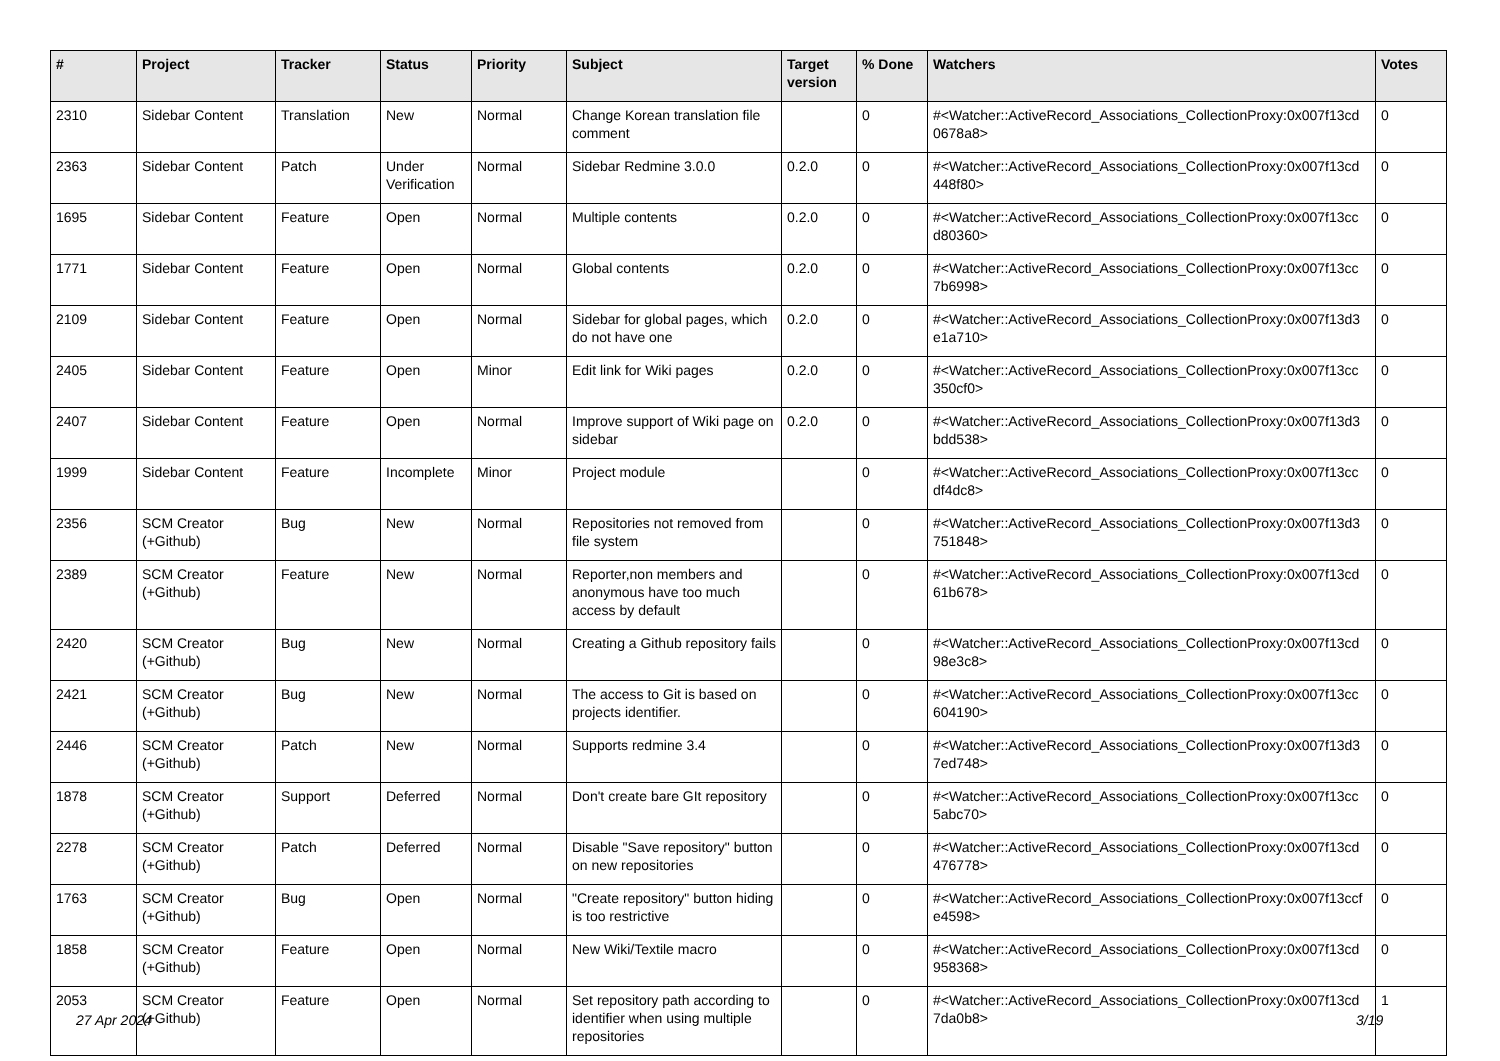| # | Project | Tracker | Status | Priority | Subject | Target version | % Done | Watchers | Votes |
| --- | --- | --- | --- | --- | --- | --- | --- | --- | --- |
| 2310 | Sidebar Content | Translation | New | Normal | Change Korean translation file comment | | 0 | #<Watcher::ActiveRecord_Associations_CollectionProxy:0x007f13cd 0678a8> | 0 |
| 2363 | Sidebar Content | Patch | Under Verification | Normal | Sidebar Redmine 3.0.0 | 0.2.0 | 0 | #<Watcher::ActiveRecord_Associations_CollectionProxy:0x007f13cd 448f80> | 0 |
| 1695 | Sidebar Content | Feature | Open | Normal | Multiple contents | 0.2.0 | 0 | #<Watcher::ActiveRecord_Associations_CollectionProxy:0x007f13cc d80360> | 0 |
| 1771 | Sidebar Content | Feature | Open | Normal | Global contents | 0.2.0 | 0 | #<Watcher::ActiveRecord_Associations_CollectionProxy:0x007f13cc 7b6998> | 0 |
| 2109 | Sidebar Content | Feature | Open | Normal | Sidebar for global pages, which do not have one | 0.2.0 | 0 | #<Watcher::ActiveRecord_Associations_CollectionProxy:0x007f13d3 e1a710> | 0 |
| 2405 | Sidebar Content | Feature | Open | Minor | Edit link for Wiki pages | 0.2.0 | 0 | #<Watcher::ActiveRecord_Associations_CollectionProxy:0x007f13cc 350cf0> | 0 |
| 2407 | Sidebar Content | Feature | Open | Normal | Improve support of Wiki page on sidebar | 0.2.0 | 0 | #<Watcher::ActiveRecord_Associations_CollectionProxy:0x007f13d3 bdd538> | 0 |
| 1999 | Sidebar Content | Feature | Incomplete | Minor | Project module | | 0 | #<Watcher::ActiveRecord_Associations_CollectionProxy:0x007f13cc df4dc8> | 0 |
| 2356 | SCM Creator (+Github) | Bug | New | Normal | Repositories not removed from file system | | 0 | #<Watcher::ActiveRecord_Associations_CollectionProxy:0x007f13d3 751848> | 0 |
| 2389 | SCM Creator (+Github) | Feature | New | Normal | Reporter,non members and anonymous have too much access by default | | 0 | #<Watcher::ActiveRecord_Associations_CollectionProxy:0x007f13cd 61b678> | 0 |
| 2420 | SCM Creator (+Github) | Bug | New | Normal | Creating a Github repository fails | | 0 | #<Watcher::ActiveRecord_Associations_CollectionProxy:0x007f13cd 98e3c8> | 0 |
| 2421 | SCM Creator (+Github) | Bug | New | Normal | The access to Git is based on projects identifier. | | 0 | #<Watcher::ActiveRecord_Associations_CollectionProxy:0x007f13cc 604190> | 0 |
| 2446 | SCM Creator (+Github) | Patch | New | Normal | Supports redmine 3.4 | | 0 | #<Watcher::ActiveRecord_Associations_CollectionProxy:0x007f13d3 7ed748> | 0 |
| 1878 | SCM Creator (+Github) | Support | Deferred | Normal | Don't create bare GIt repository | | 0 | #<Watcher::ActiveRecord_Associations_CollectionProxy:0x007f13cc 5abc70> | 0 |
| 2278 | SCM Creator (+Github) | Patch | Deferred | Normal | Disable "Save repository" button on new repositories | | 0 | #<Watcher::ActiveRecord_Associations_CollectionProxy:0x007f13cd 476778> | 0 |
| 1763 | SCM Creator (+Github) | Bug | Open | Normal | "Create repository" button hiding is too restrictive | | 0 | #<Watcher::ActiveRecord_Associations_CollectionProxy:0x007f13ccf e4598> | 0 |
| 1858 | SCM Creator (+Github) | Feature | Open | Normal | New Wiki/Textile macro | | 0 | #<Watcher::ActiveRecord_Associations_CollectionProxy:0x007f13cd 958368> | 0 |
| 2053 | SCM Creator (+Github) | Feature | Open | Normal | Set repository path according to identifier when using multiple repositories | | 0 | #<Watcher::ActiveRecord_Associations_CollectionProxy:0x007f13cd 7da0b8> | 1 |
27 Apr 2024 3/19